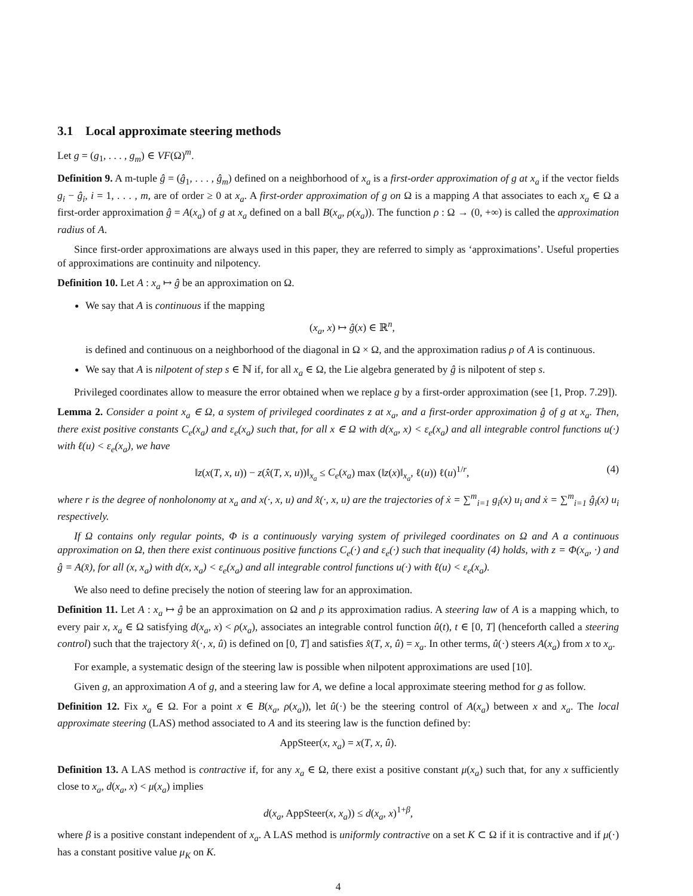3.1 Local approximate steering methods
Let g = (g<sub>1</sub>, . . . , g<sub>m</sub>) ∈ VF(Ω)<sup>m</sup>.
Definition 9. A m-tuple ĝ = (ĝ<sub>1</sub>, . . . , ĝ<sub>m</sub>) defined on a neighborhood of x<sub>a</sub> is a first-order approximation of g at x<sub>a</sub> if the vector fields g<sub>i</sub> − ĝ<sub>i</sub>, i = 1, . . . , m, are of order ≥ 0 at x<sub>a</sub>. A first-order approximation of g on Ω is a mapping A that associates to each x<sub>a</sub> ∈ Ω a first-order approximation ĝ = A(x<sub>a</sub>) of g at x<sub>a</sub> defined on a ball B(x<sub>a</sub>, ρ(x<sub>a</sub>)). The function ρ : Ω → (0, +∞) is called the approximation radius of A.
Since first-order approximations are always used in this paper, they are referred to simply as ‘approximations’. Useful properties of approximations are continuity and nilpotency.
Definition 10. Let A : x<sub>a</sub> ↦ ĝ be an approximation on Ω.
We say that A is continuous if the mapping
(x<sub>a</sub>, x) ↦ ĝ(x) ∈ ℝ<sup>n</sup>,
is defined and continuous on a neighborhood of the diagonal in Ω × Ω, and the approximation radius ρ of A is continuous.
We say that A is nilpotent of step s ∈ ℕ if, for all x<sub>a</sub> ∈ Ω, the Lie algebra generated by ĝ is nilpotent of step s.
Privileged coordinates allow to measure the error obtained when we replace g by a first-order approximation (see [1, Prop. 7.29]).
Lemma 2. Consider a point x<sub>a</sub> ∈ Ω, a system of privileged coordinates z at x<sub>a</sub>, and a first-order approximation ĝ of g at x<sub>a</sub>. Then, there exist positive constants C<sub>e</sub>(x<sub>a</sub>) and ε<sub>e</sub>(x<sub>a</sub>) such that, for all x ∈ Ω with d(x<sub>a</sub>, x) < ε<sub>e</sub>(x<sub>a</sub>) and all integrable control functions u(·) with ℓ(u) < ε<sub>e</sub>(x<sub>a</sub>), we have
‖z(x(T, x, u)) − z(x̂(T, x, u))‖<sub>x<sub>a</sub></sub> ≤ C<sub>e</sub>(x<sub>a</sub>) max (‖z(x)‖<sub>x<sub>a</sub></sub>, ℓ(u)) ℓ(u)<sup>1/r</sup>, (4)
where r is the degree of nonholonomy at x<sub>a</sub> and x(·, x, u) and x̂(·, x, u) are the trajectories of ẋ = ∑<sup>m</sup><sub>i=1</sub> g<sub>i</sub>(x) u<sub>i</sub> and ẋ = ∑<sup>m</sup><sub>i=1</sub> ĝ<sub>i</sub>(x) u<sub>i</sub> respectively.
If Ω contains only regular points, Φ is a continuously varying system of privileged coordinates on Ω and A a continuous approximation on Ω, then there exist continuous positive functions C<sub>e</sub>(·) and ε<sub>e</sub>(·) such that inequality (4) holds, with z = Φ(x<sub>a</sub>, ·) and ĝ = A(x̄), for all (x, x<sub>a</sub>) with d(x, x<sub>a</sub>) < ε<sub>e</sub>(x<sub>a</sub>) and all integrable control functions u(·) with ℓ(u) < ε<sub>e</sub>(x<sub>a</sub>).
We also need to define precisely the notion of steering law for an approximation.
Definition 11. Let A : x<sub>a</sub> ↦ ĝ be an approximation on Ω and ρ its approximation radius. A steering law of A is a mapping which, to every pair x, x<sub>a</sub> ∈ Ω satisfying d(x<sub>a</sub>, x) < ρ(x<sub>a</sub>), associates an integrable control function û(t), t ∈ [0, T] (henceforth called a steering control) such that the trajectory x̂(·, x, û) is defined on [0, T] and satisfies x̂(T, x, û) = x<sub>a</sub>. In other terms, û(·) steers A(x<sub>a</sub>) from x to x<sub>a</sub>.
For example, a systematic design of the steering law is possible when nilpotent approximations are used [10].
Given g, an approximation A of g, and a steering law for A, we define a local approximate steering method for g as follow.
Definition 12. Fix x<sub>a</sub> ∈ Ω. For a point x ∈ B(x<sub>a</sub>, ρ(x<sub>a</sub>)), let û(·) be the steering control of A(x<sub>a</sub>) between x and x<sub>a</sub>. The local approximate steering (LAS) method associated to A and its steering law is the function defined by:
AppSteer(x, x<sub>a</sub>) = x(T, x, û).
Definition 13. A LAS method is contractive if, for any x<sub>a</sub> ∈ Ω, there exist a positive constant μ(x<sub>a</sub>) such that, for any x sufficiently close to x<sub>a</sub>, d(x<sub>a</sub>, x) < μ(x<sub>a</sub>) implies
d(x<sub>a</sub>, AppSteer(x, x<sub>a</sub>)) ≤ d(x<sub>a</sub>, x)<sup>1+β</sup>,
where β is a positive constant independent of x<sub>a</sub>. A LAS method is uniformly contractive on a set K ⊂ Ω if it is contractive and if μ(·) has a constant positive value μ<sub>K</sub> on K.
4